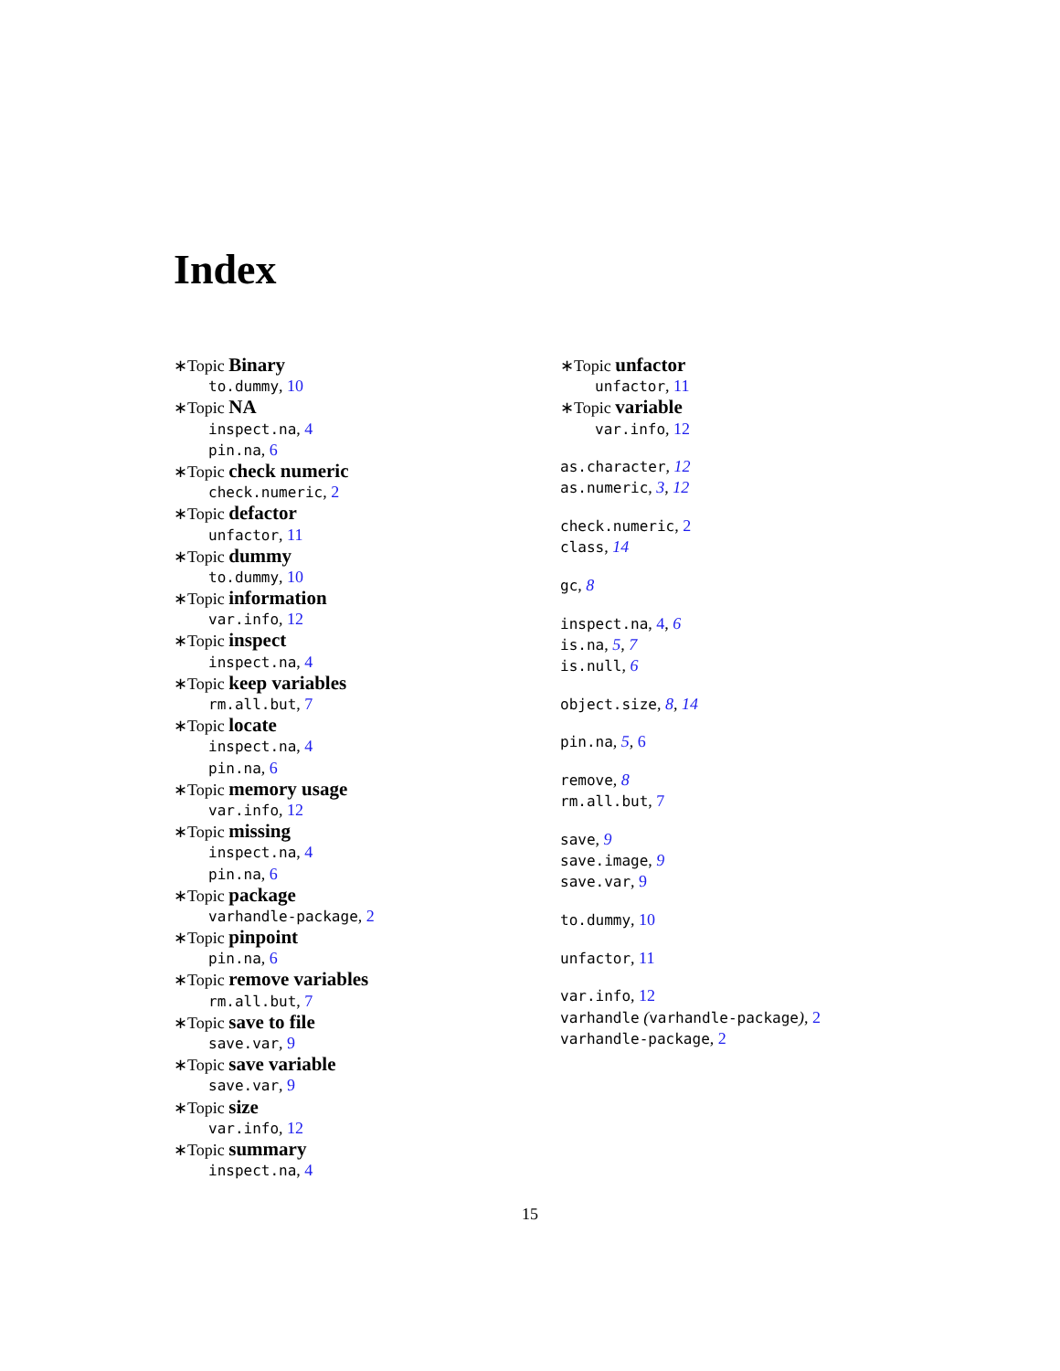Index
∗Topic Binary
to.dummy, 10
∗Topic NA
inspect.na, 4
pin.na, 6
∗Topic check numeric
check.numeric, 2
∗Topic defactor
unfactor, 11
∗Topic dummy
to.dummy, 10
∗Topic information
var.info, 12
∗Topic inspect
inspect.na, 4
∗Topic keep variables
rm.all.but, 7
∗Topic locate
inspect.na, 4
pin.na, 6
∗Topic memory usage
var.info, 12
∗Topic missing
inspect.na, 4
pin.na, 6
∗Topic package
varhandle-package, 2
∗Topic pinpoint
pin.na, 6
∗Topic remove variables
rm.all.but, 7
∗Topic save to file
save.var, 9
∗Topic save variable
save.var, 9
∗Topic size
var.info, 12
∗Topic summary
inspect.na, 4
∗Topic unfactor
unfactor, 11
∗Topic variable
var.info, 12
as.character, 12
as.numeric, 3, 12
check.numeric, 2
class, 14
gc, 8
inspect.na, 4, 6
is.na, 5, 7
is.null, 6
object.size, 8, 14
pin.na, 5, 6
remove, 8
rm.all.but, 7
save, 9
save.image, 9
save.var, 9
to.dummy, 10
unfactor, 11
var.info, 12
varhandle (varhandle-package), 2
varhandle-package, 2
15